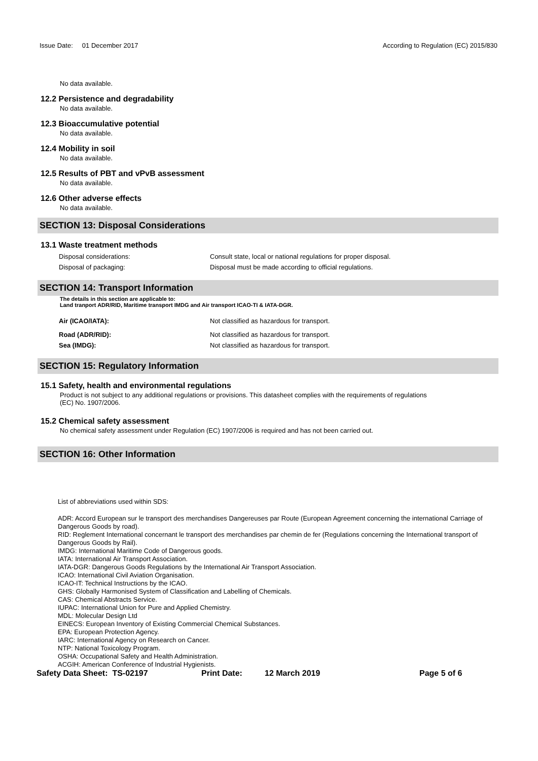Issue Date: 01 December 2017
According to Regulation (EC) 2015/830
No data available.
12.2 Persistence and degradability
No data available.
12.3 Bioaccumulative potential
No data available.
12.4 Mobility in soil
No data available.
12.5 Results of PBT and vPvB assessment
No data available.
12.6 Other adverse effects
No data available.
SECTION 13: Disposal Considerations
13.1 Waste treatment methods
Disposal considerations: Consult state, local or national regulations for proper disposal.
Disposal of packaging: Disposal must be made according to official regulations.
SECTION 14: Transport Information
The details in this section are applicable to:
Land tranport ADR/RID, Maritime transport IMDG and Air transport ICAO-TI & IATA-DGR.
Air (ICAO/IATA): Not classified as hazardous for transport.
Road (ADR/RID): Not classified as hazardous for transport.
Sea (IMDG): Not classified as hazardous for transport.
SECTION 15: Regulatory Information
15.1 Safety, health and environmental regulations
Product is not subject to any additional regulations or provisions. This datasheet complies with the requirements of regulations
(EC) No. 1907/2006.
15.2 Chemical safety assessment
No chemical safety assessment under Regulation (EC) 1907/2006 is required and has not been carried out.
SECTION 16: Other Information
List of abbreviations used within SDS:
ADR: Accord European sur le transport des merchandises Dangereuses par Route (European Agreement concerning the international Carriage of Dangerous Goods by road).
RID: Reglement International concernant le transport des merchandises par chemin de fer (Regulations concerning the International transport of Dangerous Goods by Rail).
IMDG: International Maritime Code of Dangerous goods.
IATA: International Air Transport Association.
IATA-DGR: Dangerous Goods Regulations by the International Air Transport Association.
ICAO: International Civil Aviation Organisation.
ICAO-IT: Technical Instructions by the ICAO.
GHS: Globally Harmonised System of Classification and Labelling of Chemicals.
CAS: Chemical Abstracts Service.
IUPAC: International Union for Pure and Applied Chemistry.
MDL: Molecular Design Ltd
EINECS: European Inventory of Existing Commercial Chemical Substances.
EPA: European Protection Agency.
IARC: International Agency on Research on Cancer.
NTP: National Toxicology Program.
OSHA: Occupational Safety and Health Administration.
ACGIH: American Conference of Industrial Hygienists.
Safety Data Sheet: TS-02197 Print Date: 12 March 2019 Page 5 of 6